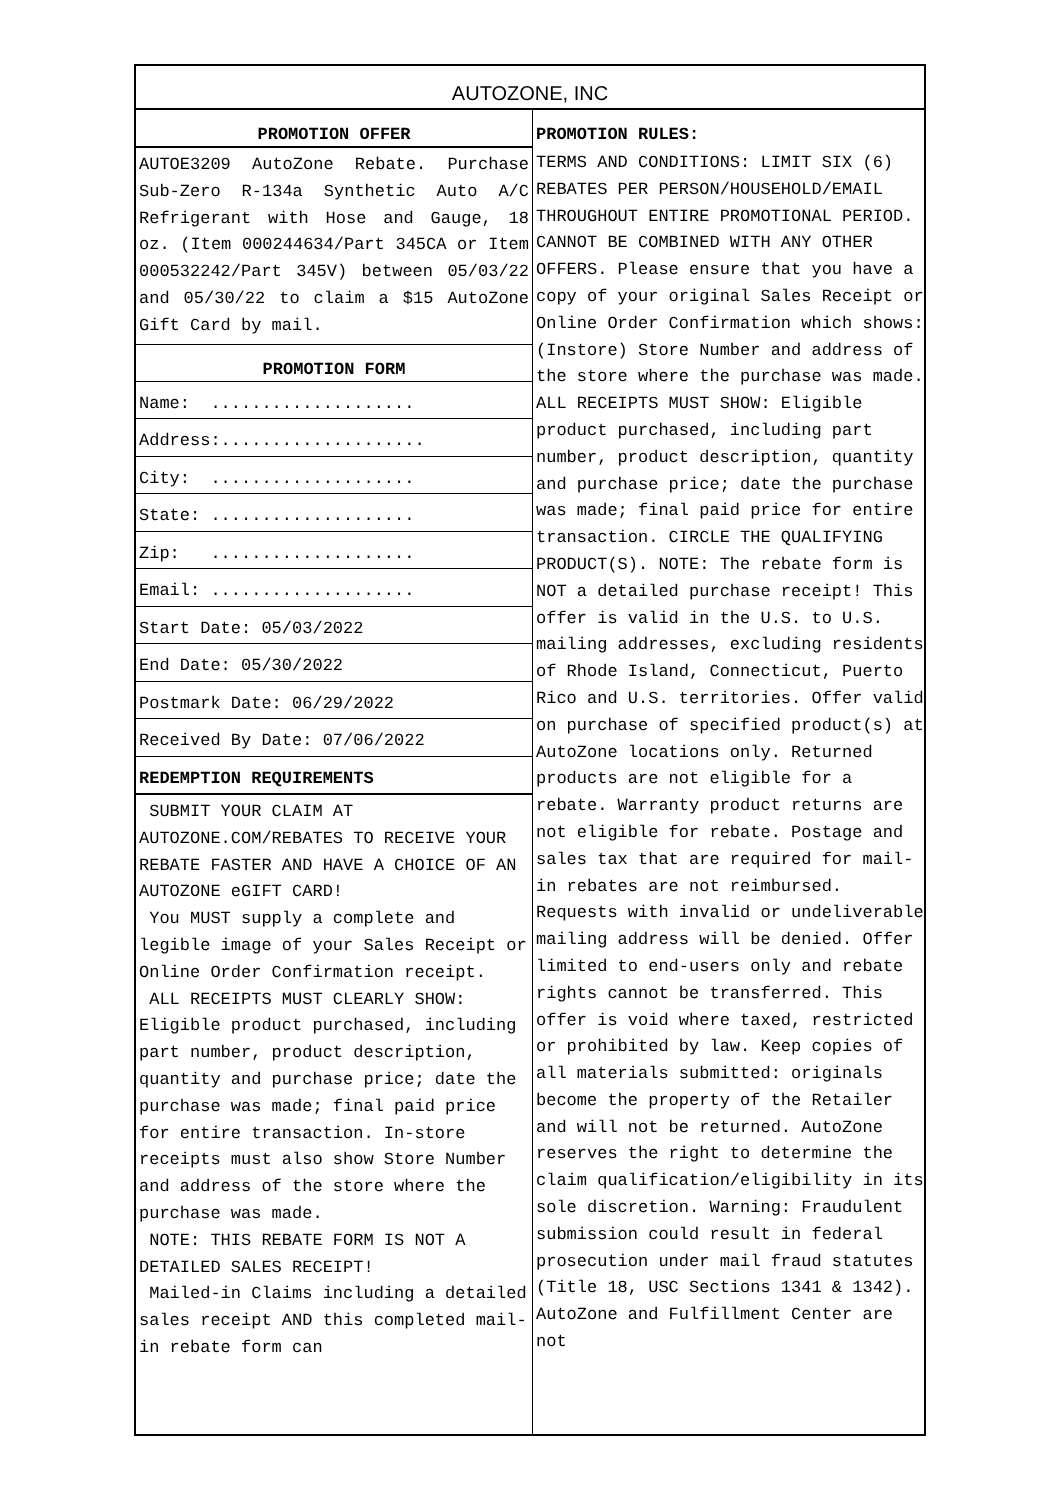AUTOZONE, INC
PROMOTION OFFER
AUTOE3209 AutoZone Rebate. Purchase Sub-Zero R-134a Synthetic Auto A/C Refrigerant with Hose and Gauge, 18 oz. (Item 000244634/Part 345CA or Item 000532242/Part 345V) between 05/03/22 and 05/30/22 to claim a $15 AutoZone Gift Card by mail.
PROMOTION FORM
Name: ....................
Address:....................
City: ....................
State: ....................
Zip: ....................
Email: ....................
Start Date: 05/03/2022
End Date: 05/30/2022
Postmark Date: 06/29/2022
Received By Date: 07/06/2022
REDEMPTION REQUIREMENTS
SUBMIT YOUR CLAIM AT AUTOZONE.COM/REBATES TO RECEIVE YOUR REBATE FASTER AND HAVE A CHOICE OF AN AUTOZONE eGIFT CARD!
You MUST supply a complete and legible image of your Sales Receipt or Online Order Confirmation receipt.
ALL RECEIPTS MUST CLEARLY SHOW: Eligible product purchased, including part number, product description, quantity and purchase price; date the purchase was made; final paid price for entire transaction. In-store receipts must also show Store Number and address of the store where the purchase was made.
NOTE: THIS REBATE FORM IS NOT A DETAILED SALES RECEIPT!
Mailed-in Claims including a detailed sales receipt AND this completed mail-in rebate form can
PROMOTION RULES:
TERMS AND CONDITIONS: LIMIT SIX (6) REBATES PER PERSON/HOUSEHOLD/EMAIL THROUGHOUT ENTIRE PROMOTIONAL PERIOD. CANNOT BE COMBINED WITH ANY OTHER OFFERS. Please ensure that you have a copy of your original Sales Receipt or Online Order Confirmation which shows: (Instore) Store Number and address of the store where the purchase was made. ALL RECEIPTS MUST SHOW: Eligible product purchased, including part number, product description, quantity and purchase price; date the purchase was made; final paid price for entire transaction. CIRCLE THE QUALIFYING PRODUCT(S). NOTE: The rebate form is NOT a detailed purchase receipt! This offer is valid in the U.S. to U.S. mailing addresses, excluding residents of Rhode Island, Connecticut, Puerto Rico and U.S. territories. Offer valid on purchase of specified product(s) at AutoZone locations only. Returned products are not eligible for a rebate. Warranty product returns are not eligible for rebate. Postage and sales tax that are required for mail-in rebates are not reimbursed. Requests with invalid or undeliverable mailing address will be denied. Offer limited to end-users only and rebate rights cannot be transferred. This offer is void where taxed, restricted or prohibited by law. Keep copies of all materials submitted: originals become the property of the Retailer and will not be returned. AutoZone reserves the right to determine the claim qualification/eligibility in its sole discretion. Warning: Fraudulent submission could result in federal prosecution under mail fraud statutes (Title 18, USC Sections 1341 & 1342). AutoZone and Fulfillment Center are not